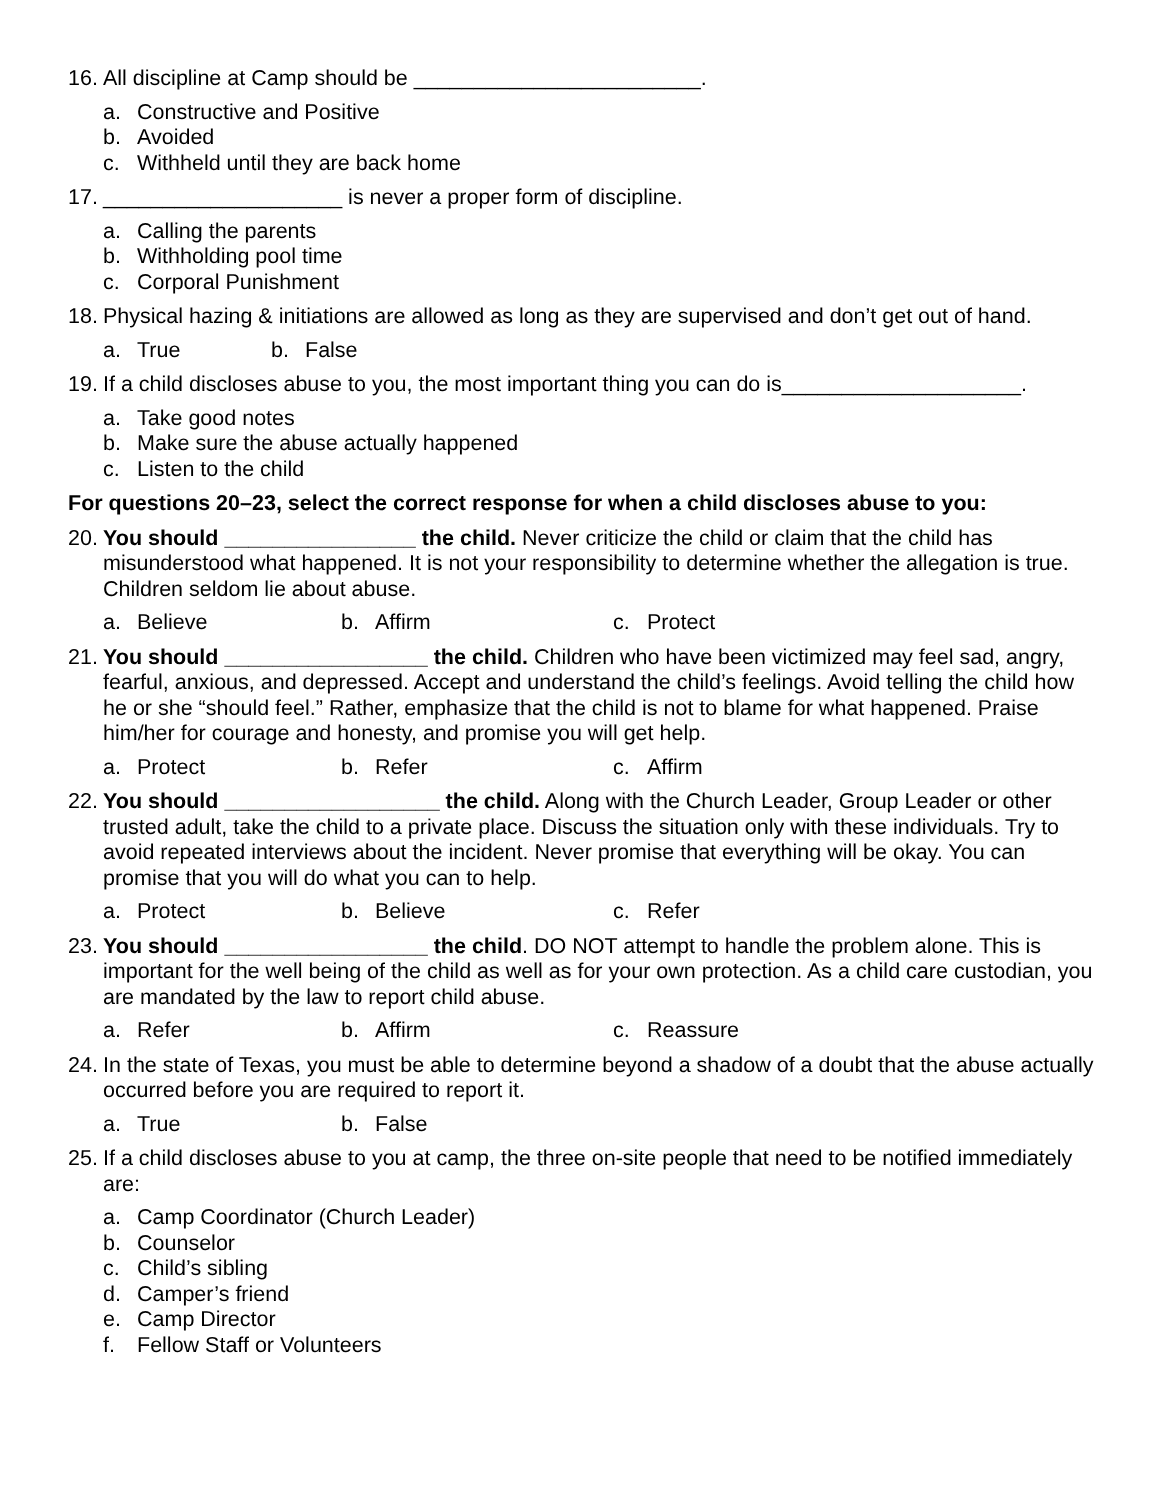16. All discipline at Camp should be ________________________.
a. Constructive and Positive
b. Avoided
c. Withheld until they are back home
17. ____________________ is never a proper form of discipline.
a. Calling the parents
b. Withholding pool time
c. Corporal Punishment
18. Physical hazing & initiations are allowed as long as they are supervised and don’t get out of hand.
a. True b. False
19. If a child discloses abuse to you, the most important thing you can do is____________________.
a. Take good notes
b. Make sure the abuse actually happened
c. Listen to the child
For questions 20–23, select the correct response for when a child discloses abuse to you:
20. You should ________________ the child. Never criticize the child or claim that the child has misunderstood what happened. It is not your responsibility to determine whether the allegation is true. Children seldom lie about abuse.
a. Believe b. Affirm c. Protect
21. You should _________________ the child. Children who have been victimized may feel sad, angry, fearful, anxious, and depressed. Accept and understand the child’s feelings. Avoid telling the child how he or she “should feel.” Rather, emphasize that the child is not to blame for what happened. Praise him/her for courage and honesty, and promise you will get help.
a. Protect b. Refer c. Affirm
22. You should __________________ the child. Along with the Church Leader, Group Leader or other trusted adult, take the child to a private place. Discuss the situation only with these individuals. Try to avoid repeated interviews about the incident. Never promise that everything will be okay. You can promise that you will do what you can to help.
a. Protect b. Believe c. Refer
23. You should _________________ the child. DO NOT attempt to handle the problem alone. This is important for the well being of the child as well as for your own protection. As a child care custodian, you are mandated by the law to report child abuse.
a. Refer b. Affirm c. Reassure
24. In the state of Texas, you must be able to determine beyond a shadow of a doubt that the abuse actually occurred before you are required to report it.
a. True b. False
25. If a child discloses abuse to you at camp, the three on-site people that need to be notified immediately are:
a. Camp Coordinator (Church Leader)
b. Counselor
c. Child’s sibling
d. Camper’s friend
e. Camp Director
f. Fellow Staff or Volunteers